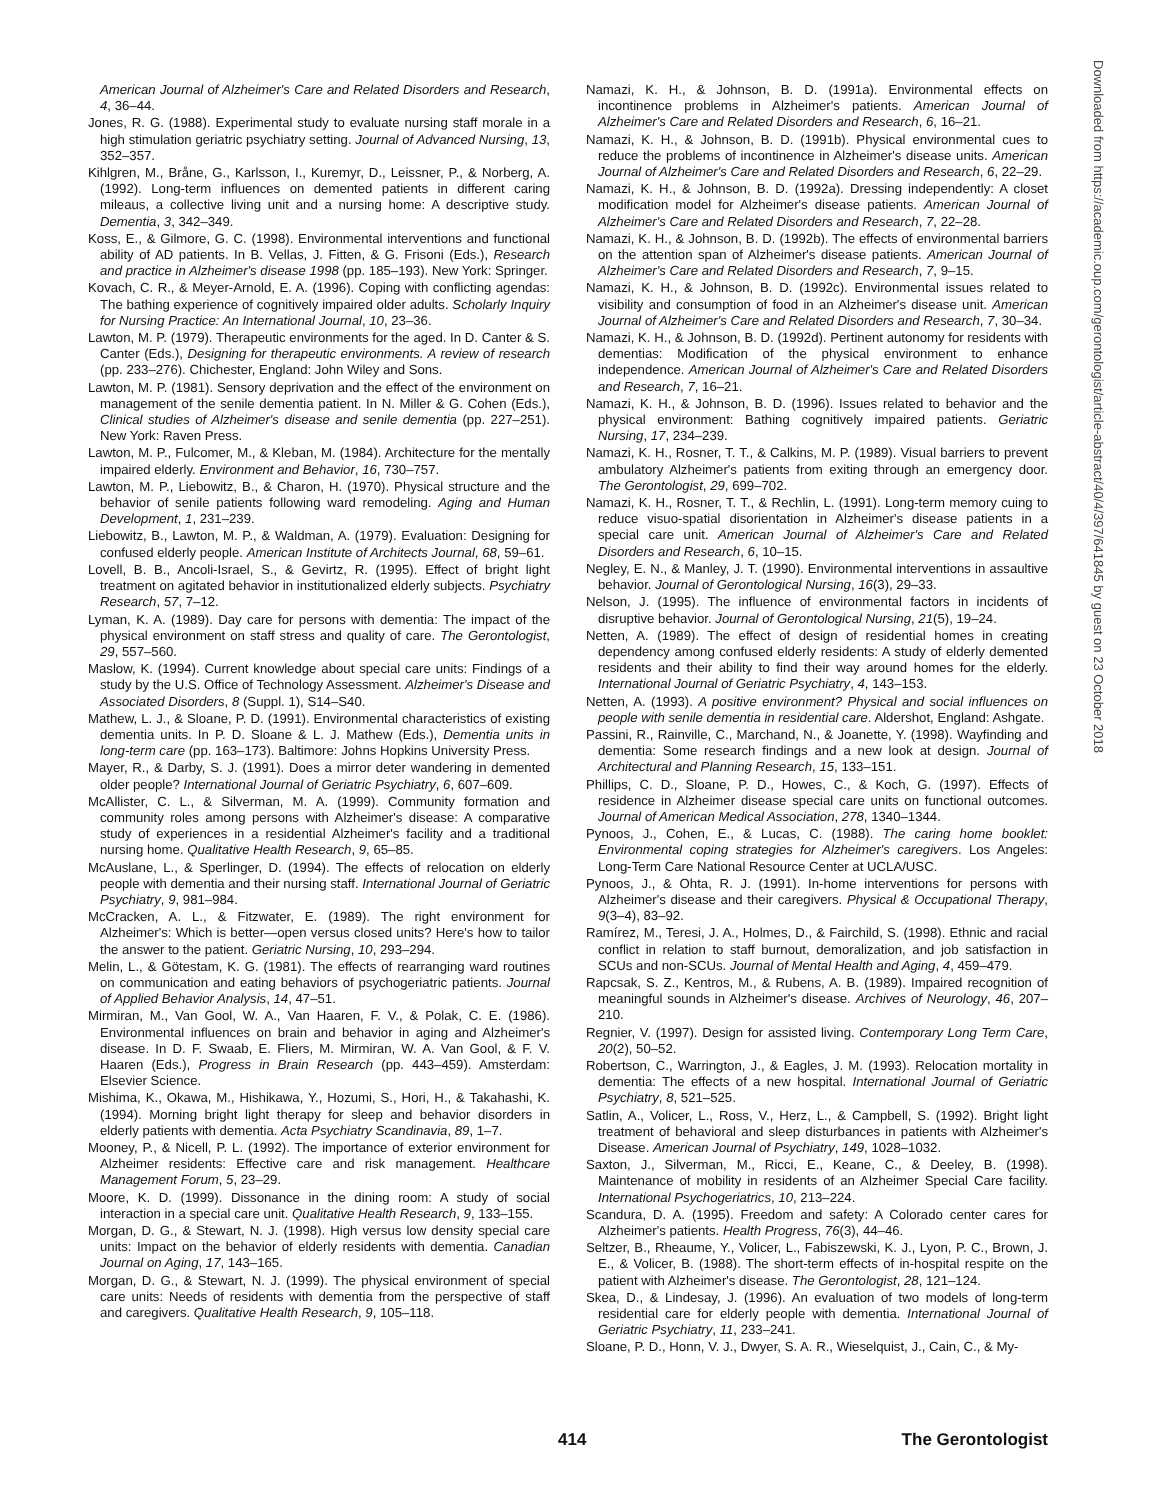American Journal of Alzheimer's Care and Related Disorders and Research, 4, 36–44.
Jones, R. G. (1988). Experimental study to evaluate nursing staff morale in a high stimulation geriatric psychiatry setting. Journal of Advanced Nursing, 13, 352–357.
Kihlgren, M., Bråne, G., Karlsson, I., Kuremyr, D., Leissner, P., & Norberg, A. (1992). Long-term influences on demented patients in different caring mileaus, a collective living unit and a nursing home: A descriptive study. Dementia, 3, 342–349.
Koss, E., & Gilmore, G. C. (1998). Environmental interventions and functional ability of AD patients. In B. Vellas, J. Fitten, & G. Frisoni (Eds.), Research and practice in Alzheimer's disease 1998 (pp. 185–193). New York: Springer.
Kovach, C. R., & Meyer-Arnold, E. A. (1996). Coping with conflicting agendas: The bathing experience of cognitively impaired older adults. Scholarly Inquiry for Nursing Practice: An International Journal, 10, 23–36.
Lawton, M. P. (1979). Therapeutic environments for the aged. In D. Canter & S. Canter (Eds.), Designing for therapeutic environments. A review of research (pp. 233–276). Chichester, England: John Wiley and Sons.
Lawton, M. P. (1981). Sensory deprivation and the effect of the environment on management of the senile dementia patient. In N. Miller & G. Cohen (Eds.), Clinical studies of Alzheimer's disease and senile dementia (pp. 227–251). New York: Raven Press.
Lawton, M. P., Fulcomer, M., & Kleban, M. (1984). Architecture for the mentally impaired elderly. Environment and Behavior, 16, 730–757.
Lawton, M. P., Liebowitz, B., & Charon, H. (1970). Physical structure and the behavior of senile patients following ward remodeling. Aging and Human Development, 1, 231–239.
Liebowitz, B., Lawton, M. P., & Waldman, A. (1979). Evaluation: Designing for confused elderly people. American Institute of Architects Journal, 68, 59–61.
Lovell, B. B., Ancoli-Israel, S., & Gevirtz, R. (1995). Effect of bright light treatment on agitated behavior in institutionalized elderly subjects. Psychiatry Research, 57, 7–12.
Lyman, K. A. (1989). Day care for persons with dementia: The impact of the physical environment on staff stress and quality of care. The Gerontologist, 29, 557–560.
Maslow, K. (1994). Current knowledge about special care units: Findings of a study by the U.S. Office of Technology Assessment. Alzheimer's Disease and Associated Disorders, 8 (Suppl. 1), S14–S40.
Mathew, L. J., & Sloane, P. D. (1991). Environmental characteristics of existing dementia units. In P. D. Sloane & L. J. Mathew (Eds.), Dementia units in long-term care (pp. 163–173). Baltimore: Johns Hopkins University Press.
Mayer, R., & Darby, S. J. (1991). Does a mirror deter wandering in demented older people? International Journal of Geriatric Psychiatry, 6, 607–609.
McAllister, C. L., & Silverman, M. A. (1999). Community formation and community roles among persons with Alzheimer's disease: A comparative study of experiences in a residential Alzheimer's facility and a traditional nursing home. Qualitative Health Research, 9, 65–85.
McAuslane, L., & Sperlinger, D. (1994). The effects of relocation on elderly people with dementia and their nursing staff. International Journal of Geriatric Psychiatry, 9, 981–984.
McCracken, A. L., & Fitzwater, E. (1989). The right environment for Alzheimer's: Which is better—open versus closed units? Here's how to tailor the answer to the patient. Geriatric Nursing, 10, 293–294.
Melin, L., & Götestam, K. G. (1981). The effects of rearranging ward routines on communication and eating behaviors of psychogeriatric patients. Journal of Applied Behavior Analysis, 14, 47–51.
Mirmiran, M., Van Gool, W. A., Van Haaren, F. V., & Polak, C. E. (1986). Environmental influences on brain and behavior in aging and Alzheimer's disease. In D. F. Swaab, E. Fliers, M. Mirmiran, W. A. Van Gool, & F. V. Haaren (Eds.), Progress in Brain Research (pp. 443–459). Amsterdam: Elsevier Science.
Mishima, K., Okawa, M., Hishikawa, Y., Hozumi, S., Hori, H., & Takahashi, K. (1994). Morning bright light therapy for sleep and behavior disorders in elderly patients with dementia. Acta Psychiatry Scandinavia, 89, 1–7.
Mooney, P., & Nicell, P. L. (1992). The importance of exterior environment for Alzheimer residents: Effective care and risk management. Healthcare Management Forum, 5, 23–29.
Moore, K. D. (1999). Dissonance in the dining room: A study of social interaction in a special care unit. Qualitative Health Research, 9, 133–155.
Morgan, D. G., & Stewart, N. J. (1998). High versus low density special care units: Impact on the behavior of elderly residents with dementia. Canadian Journal on Aging, 17, 143–165.
Morgan, D. G., & Stewart, N. J. (1999). The physical environment of special care units: Needs of residents with dementia from the perspective of staff and caregivers. Qualitative Health Research, 9, 105–118.
Namazi, K. H., & Johnson, B. D. (1991a). Environmental effects on incontinence problems in Alzheimer's patients. American Journal of Alzheimer's Care and Related Disorders and Research, 6, 16–21.
Namazi, K. H., & Johnson, B. D. (1991b). Physical environmental cues to reduce the problems of incontinence in Alzheimer's disease units. American Journal of Alzheimer's Care and Related Disorders and Research, 6, 22–29.
Namazi, K. H., & Johnson, B. D. (1992a). Dressing independently: A closet modification model for Alzheimer's disease patients. American Journal of Alzheimer's Care and Related Disorders and Research, 7, 22–28.
Namazi, K. H., & Johnson, B. D. (1992b). The effects of environmental barriers on the attention span of Alzheimer's disease patients. American Journal of Alzheimer's Care and Related Disorders and Research, 7, 9–15.
Namazi, K. H., & Johnson, B. D. (1992c). Environmental issues related to visibility and consumption of food in an Alzheimer's disease unit. American Journal of Alzheimer's Care and Related Disorders and Research, 7, 30–34.
Namazi, K. H., & Johnson, B. D. (1992d). Pertinent autonomy for residents with dementias: Modification of the physical environment to enhance independence. American Journal of Alzheimer's Care and Related Disorders and Research, 7, 16–21.
Namazi, K. H., & Johnson, B. D. (1996). Issues related to behavior and the physical environment: Bathing cognitively impaired patients. Geriatric Nursing, 17, 234–239.
Namazi, K. H., Rosner, T. T., & Calkins, M. P. (1989). Visual barriers to prevent ambulatory Alzheimer's patients from exiting through an emergency door. The Gerontologist, 29, 699–702.
Namazi, K. H., Rosner, T. T., & Rechlin, L. (1991). Long-term memory cuing to reduce visuo-spatial disorientation in Alzheimer's disease patients in a special care unit. American Journal of Alzheimer's Care and Related Disorders and Research, 6, 10–15.
Negley, E. N., & Manley, J. T. (1990). Environmental interventions in assaultive behavior. Journal of Gerontological Nursing, 16(3), 29–33.
Nelson, J. (1995). The influence of environmental factors in incidents of disruptive behavior. Journal of Gerontological Nursing, 21(5), 19–24.
Netten, A. (1989). The effect of design of residential homes in creating dependency among confused elderly residents: A study of elderly demented residents and their ability to find their way around homes for the elderly. International Journal of Geriatric Psychiatry, 4, 143–153.
Netten, A. (1993). A positive environment? Physical and social influences on people with senile dementia in residential care. Aldershot, England: Ashgate.
Passini, R., Rainville, C., Marchand, N., & Joanette, Y. (1998). Wayfinding and dementia: Some research findings and a new look at design. Journal of Architectural and Planning Research, 15, 133–151.
Phillips, C. D., Sloane, P. D., Howes, C., & Koch, G. (1997). Effects of residence in Alzheimer disease special care units on functional outcomes. Journal of American Medical Association, 278, 1340–1344.
Pynoos, J., Cohen, E., & Lucas, C. (1988). The caring home booklet: Environmental coping strategies for Alzheimer's caregivers. Los Angeles: Long-Term Care National Resource Center at UCLA/USC.
Pynoos, J., & Ohta, R. J. (1991). In-home interventions for persons with Alzheimer's disease and their caregivers. Physical & Occupational Therapy, 9(3–4), 83–92.
Ramírez, M., Teresi, J. A., Holmes, D., & Fairchild, S. (1998). Ethnic and racial conflict in relation to staff burnout, demoralization, and job satisfaction in SCUs and non-SCUs. Journal of Mental Health and Aging, 4, 459–479.
Rapcsak, S. Z., Kentros, M., & Rubens, A. B. (1989). Impaired recognition of meaningful sounds in Alzheimer's disease. Archives of Neurology, 46, 207–210.
Regnier, V. (1997). Design for assisted living. Contemporary Long Term Care, 20(2), 50–52.
Robertson, C., Warrington, J., & Eagles, J. M. (1993). Relocation mortality in dementia: The effects of a new hospital. International Journal of Geriatric Psychiatry, 8, 521–525.
Satlin, A., Volicer, L., Ross, V., Herz, L., & Campbell, S. (1992). Bright light treatment of behavioral and sleep disturbances in patients with Alzheimer's Disease. American Journal of Psychiatry, 149, 1028–1032.
Saxton, J., Silverman, M., Ricci, E., Keane, C., & Deeley, B. (1998). Maintenance of mobility in residents of an Alzheimer Special Care facility. International Psychogeriatrics, 10, 213–224.
Scandura, D. A. (1995). Freedom and safety: A Colorado center cares for Alzheimer's patients. Health Progress, 76(3), 44–46.
Seltzer, B., Rheaume, Y., Volicer, L., Fabiszewski, K. J., Lyon, P. C., Brown, J. E., & Volicer, B. (1988). The short-term effects of in-hospital respite on the patient with Alzheimer's disease. The Gerontologist, 28, 121–124.
Skea, D., & Lindesay, J. (1996). An evaluation of two models of long-term residential care for elderly people with dementia. International Journal of Geriatric Psychiatry, 11, 233–241.
Sloane, P. D., Honn, V. J., Dwyer, S. A. R., Wieselquist, J., Cain, C., & My-
Downloaded from https://academic.oup.com/gerontologist/article-abstract/40/4/397/641845 by guest on 23 October 2018
414 The Gerontologist